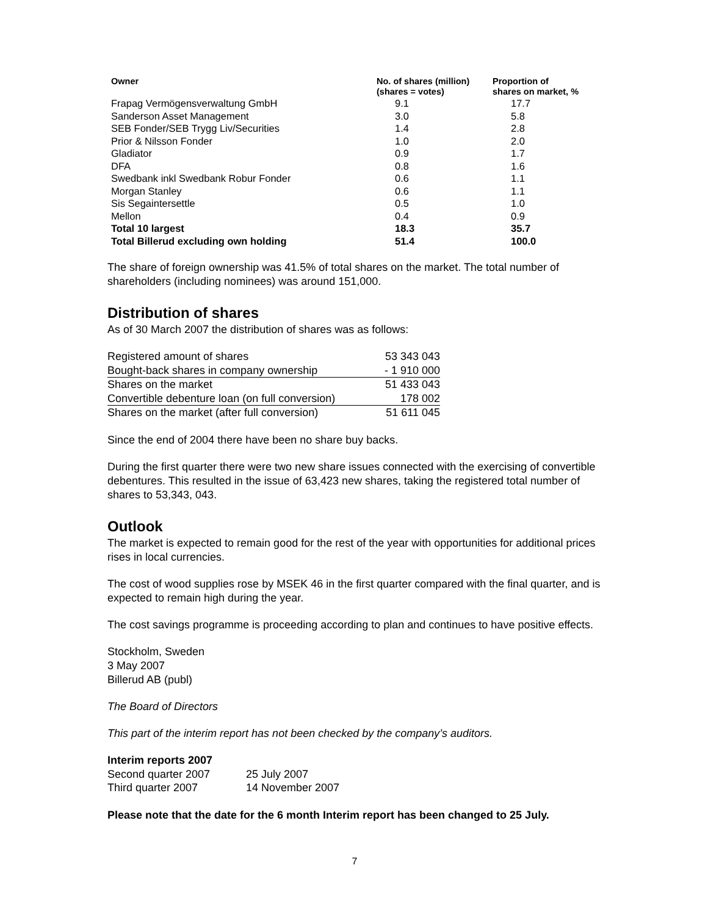| Owner | No. of shares (million) (shares = votes) | Proportion of shares on market, % |
| --- | --- | --- |
| Frapag Vermögensverwaltung GmbH | 9.1 | 17.7 |
| Sanderson Asset Management | 3.0 | 5.8 |
| SEB Fonder/SEB Trygg Liv/Securities | 1.4 | 2.8 |
| Prior & Nilsson Fonder | 1.0 | 2.0 |
| Gladiator | 0.9 | 1.7 |
| DFA | 0.8 | 1.6 |
| Swedbank inkl Swedbank Robur Fonder | 0.6 | 1.1 |
| Morgan Stanley | 0.6 | 1.1 |
| Sis Segaintersettle | 0.5 | 1.0 |
| Mellon | 0.4 | 0.9 |
| Total 10 largest | 18.3 | 35.7 |
| Total Billerud excluding own holding | 51.4 | 100.0 |
The share of foreign ownership was 41.5% of total shares on the market. The total number of shareholders (including nominees) was around 151,000.
Distribution of shares
As of 30 March 2007 the distribution of shares was as follows:
| Registered amount of shares | 53 343 043 |
| Bought-back shares in company ownership | - 1 910 000 |
| Shares on the market | 51 433 043 |
| Convertible debenture loan (on full conversion) | 178 002 |
| Shares on the market (after full conversion) | 51 611 045 |
Since the end of 2004 there have been no share buy backs.
During the first quarter there were two new share issues connected with the exercising of convertible debentures. This resulted in the issue of 63,423 new shares, taking the registered total number of shares to 53,343, 043.
Outlook
The market is expected to remain good for the rest of the year with opportunities for additional prices rises in local currencies.
The cost of wood supplies rose by MSEK 46 in the first quarter compared with the final quarter, and is expected to remain high during the year.
The cost savings programme is proceeding according to plan and continues to have positive effects.
Stockholm, Sweden
3 May 2007
Billerud AB (publ)
The Board of Directors
This part of the interim report has not been checked by the company’s auditors.
Interim reports 2007
| Second quarter 2007 | 25 July 2007 |
| Third quarter 2007 | 14 November 2007 |
Please note that the date for the 6 month Interim report has been changed to 25 July.
7